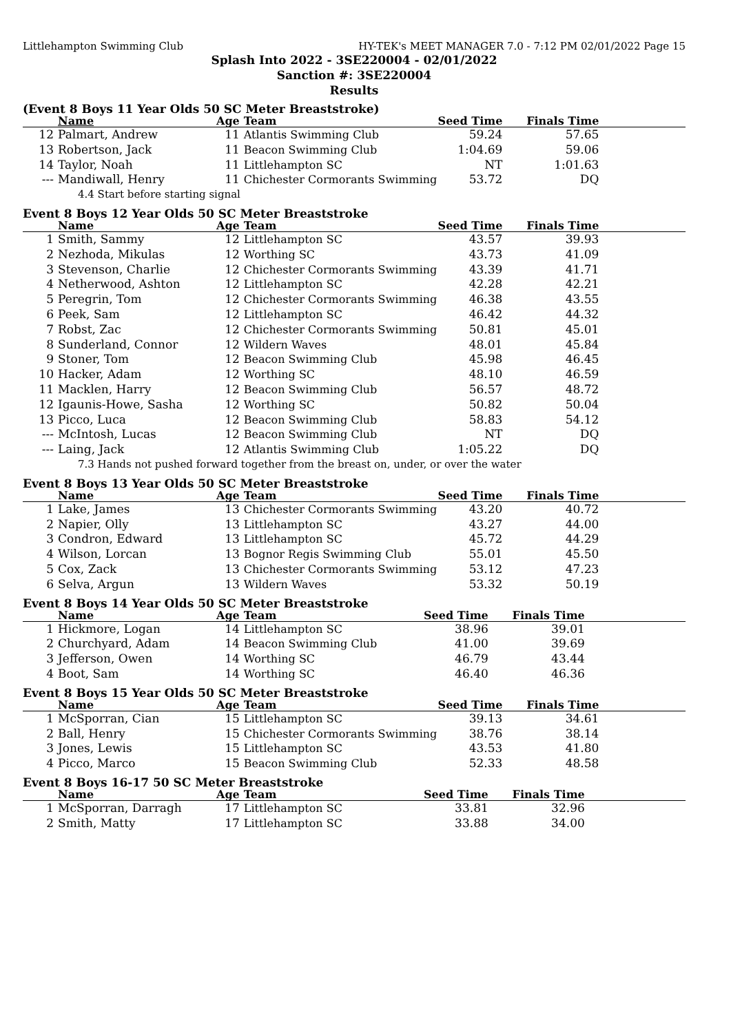Littlehampton Swimming Club HY-TEK's MEET MANAGER 7.0 - 7:12 PM 02/01/2022 Page 15
Splash Into 2022 - 3SE220004 - 02/01/2022
Sanction #: 3SE220004
Results
(Event 8 Boys 11 Year Olds 50 SC Meter Breaststroke)
| | Name | Age | Team | Seed Time | Finals Time | |
| --- | --- | --- | --- | --- | --- | --- |
| 12 | Palmart, Andrew | 11 | Atlantis Swimming Club | 59.24 | 57.65 | |
| 13 | Robertson, Jack | 11 | Beacon Swimming Club | 1:04.69 | 59.06 | |
| 14 | Taylor, Noah | 11 | Littlehampton SC | NT | 1:01.63 | |
| --- | Mandiwall, Henry | 11 | Chichester Cormorants Swimming | 53.72 | DQ | |
| 4.4 Start before starting signal | | | | | | |
Event 8 Boys 12 Year Olds 50 SC Meter Breaststroke
| | Name | Age | Team | Seed Time | Finals Time | |
| --- | --- | --- | --- | --- | --- | --- |
| 1 | Smith, Sammy | 12 | Littlehampton SC | 43.57 | 39.93 | |
| 2 | Nezhoda, Mikulas | 12 | Worthing SC | 43.73 | 41.09 | |
| 3 | Stevenson, Charlie | 12 | Chichester Cormorants Swimming | 43.39 | 41.71 | |
| 4 | Netherwood, Ashton | 12 | Littlehampton SC | 42.28 | 42.21 | |
| 5 | Peregrin, Tom | 12 | Chichester Cormorants Swimming | 46.38 | 43.55 | |
| 6 | Peek, Sam | 12 | Littlehampton SC | 46.42 | 44.32 | |
| 7 | Robst, Zac | 12 | Chichester Cormorants Swimming | 50.81 | 45.01 | |
| 8 | Sunderland, Connor | 12 | Wildern Waves | 48.01 | 45.84 | |
| 9 | Stoner, Tom | 12 | Beacon Swimming Club | 45.98 | 46.45 | |
| 10 | Hacker, Adam | 12 | Worthing SC | 48.10 | 46.59 | |
| 11 | Macklen, Harry | 12 | Beacon Swimming Club | 56.57 | 48.72 | |
| 12 | Igaunis-Howe, Sasha | 12 | Worthing SC | 50.82 | 50.04 | |
| 13 | Picco, Luca | 12 | Beacon Swimming Club | 58.83 | 54.12 | |
| --- | McIntosh, Lucas | 12 | Beacon Swimming Club | NT | DQ | |
| --- | Laing, Jack | 12 | Atlantis Swimming Club | 1:05.22 | DQ | |
| 7.3 Hands not pushed forward together from the breast on, under, or over the water | | | | | | |
Event 8 Boys 13 Year Olds 50 SC Meter Breaststroke
| | Name | Age | Team | Seed Time | Finals Time | |
| --- | --- | --- | --- | --- | --- | --- |
| 1 | Lake, James | 13 | Chichester Cormorants Swimming | 43.20 | 40.72 | |
| 2 | Napier, Olly | 13 | Littlehampton SC | 43.27 | 44.00 | |
| 3 | Condron, Edward | 13 | Littlehampton SC | 45.72 | 44.29 | |
| 4 | Wilson, Lorcan | 13 | Bognor Regis Swimming Club | 55.01 | 45.50 | |
| 5 | Cox, Zack | 13 | Chichester Cormorants Swimming | 53.12 | 47.23 | |
| 6 | Selva, Argun | 13 | Wildern Waves | 53.32 | 50.19 | |
Event 8 Boys 14 Year Olds 50 SC Meter Breaststroke
| | Name | Age | Team | Seed Time | Finals Time | |
| --- | --- | --- | --- | --- | --- | --- |
| 1 | Hickmore, Logan | 14 | Littlehampton SC | 38.96 | 39.01 | |
| 2 | Churchyard, Adam | 14 | Beacon Swimming Club | 41.00 | 39.69 | |
| 3 | Jefferson, Owen | 14 | Worthing SC | 46.79 | 43.44 | |
| 4 | Boot, Sam | 14 | Worthing SC | 46.40 | 46.36 | |
Event 8 Boys 15 Year Olds 50 SC Meter Breaststroke
| | Name | Age | Team | Seed Time | Finals Time | |
| --- | --- | --- | --- | --- | --- | --- |
| 1 | McSporran, Cian | 15 | Littlehampton SC | 39.13 | 34.61 | |
| 2 | Ball, Henry | 15 | Chichester Cormorants Swimming | 38.76 | 38.14 | |
| 3 | Jones, Lewis | 15 | Littlehampton SC | 43.53 | 41.80 | |
| 4 | Picco, Marco | 15 | Beacon Swimming Club | 52.33 | 48.58 | |
Event 8 Boys 16-17 50 SC Meter Breaststroke
| | Name | Age | Team | Seed Time | Finals Time | |
| --- | --- | --- | --- | --- | --- | --- |
| 1 | McSporran, Darragh | 17 | Littlehampton SC | 33.81 | 32.96 | |
| 2 | Smith, Matty | 17 | Littlehampton SC | 33.88 | 34.00 | |